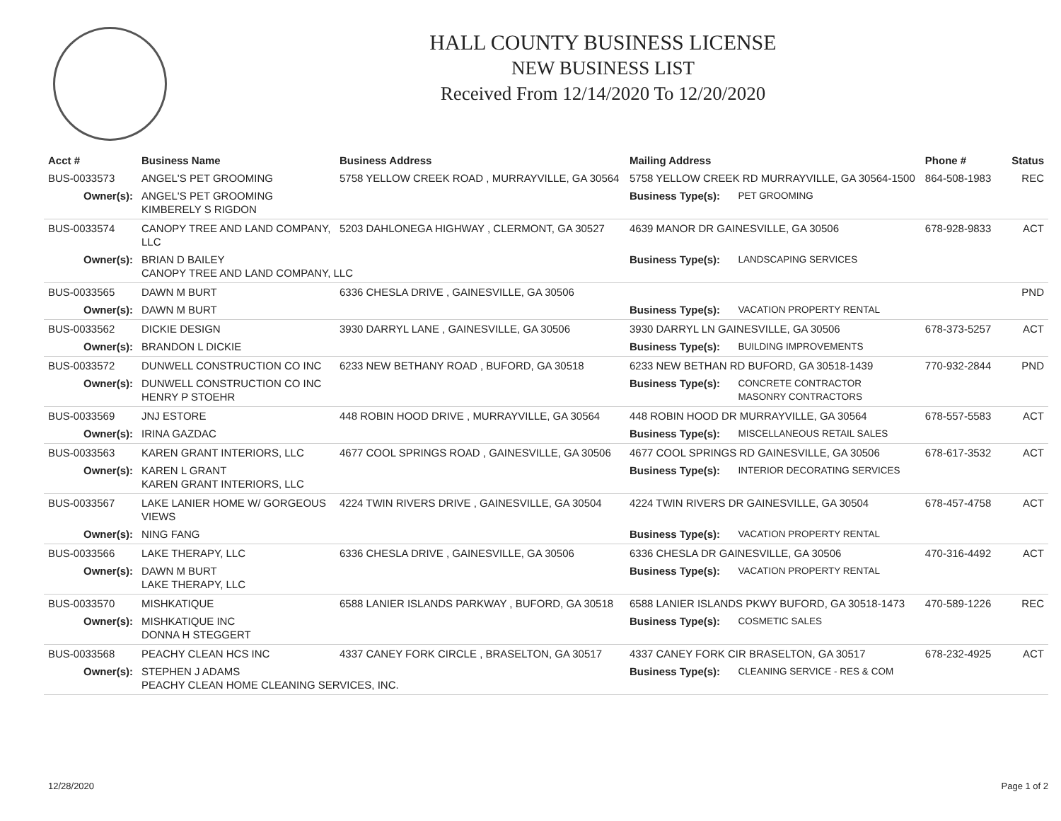HALL COUNTY BUSINESS LICENSE
NEW BUSINESS LIST
Received From 12/14/2020 To 12/20/2020
| Acct # | Business Name | Business Address | Mailing Address | | Phone # | Status |
| --- | --- | --- | --- | --- | --- | --- |
| BUS-0033573 | ANGEL'S PET GROOMING | 5758 YELLOW CREEK ROAD , MURRAYVILLE, GA 30564 | 5758 YELLOW CREEK RD MURRAYVILLE, GA 30564-1500 | | 864-508-1983 | REC |
| Owner(s): | ANGEL'S PET GROOMING KIMBERELY S RIGDON | | Business Type(s): | PET GROOMING | | |
| BUS-0033574 | CANOPY TREE AND LAND COMPANY, LLC | 5203 DAHLONEGA HIGHWAY , CLERMONT, GA 30527 | 4639 MANOR DR GAINESVILLE, GA 30506 | | 678-928-9833 | ACT |
| Owner(s): | BRIAN D BAILEY CANOPY TREE AND LAND COMPANY, LLC | | Business Type(s): | LANDSCAPING SERVICES | | |
| BUS-0033565 | DAWN M BURT | 6336 CHESLA DRIVE , GAINESVILLE, GA 30506 | | | | PND |
| Owner(s): | DAWN M BURT | | Business Type(s): | VACATION PROPERTY RENTAL | | |
| BUS-0033562 | DICKIE DESIGN | 3930 DARRYL LANE , GAINESVILLE, GA 30506 | 3930 DARRYL LN GAINESVILLE, GA 30506 | | 678-373-5257 | ACT |
| Owner(s): | BRANDON L DICKIE | | Business Type(s): | BUILDING IMPROVEMENTS | | |
| BUS-0033572 | DUNWELL CONSTRUCTION CO INC | 6233 NEW BETHANY ROAD , BUFORD, GA 30518 | 6233 NEW BETHAN RD BUFORD, GA 30518-1439 | | 770-932-2844 | PND |
| Owner(s): | DUNWELL CONSTRUCTION CO INC HENRY P STOEHR | | Business Type(s): | CONCRETE CONTRACTOR MASONRY CONTRACTORS | | |
| BUS-0033569 | JNJ ESTORE | 448 ROBIN HOOD DRIVE , MURRAYVILLE, GA 30564 | 448 ROBIN HOOD DR MURRAYVILLE, GA 30564 | | 678-557-5583 | ACT |
| Owner(s): | IRINA GAZDAC | | Business Type(s): | MISCELLANEOUS RETAIL SALES | | |
| BUS-0033563 | KAREN GRANT INTERIORS, LLC | 4677 COOL SPRINGS ROAD , GAINESVILLE, GA 30506 | 4677 COOL SPRINGS RD GAINESVILLE, GA 30506 | | 678-617-3532 | ACT |
| Owner(s): | KAREN L GRANT KAREN GRANT INTERIORS, LLC | | Business Type(s): | INTERIOR DECORATING SERVICES | | |
| BUS-0033567 | LAKE LANIER HOME W/ GORGEOUS VIEWS | 4224 TWIN RIVERS DRIVE , GAINESVILLE, GA 30504 | 4224 TWIN RIVERS DR GAINESVILLE, GA 30504 | | 678-457-4758 | ACT |
| Owner(s): | NING FANG | | Business Type(s): | VACATION PROPERTY RENTAL | | |
| BUS-0033566 | LAKE THERAPY, LLC | 6336 CHESLA DRIVE , GAINESVILLE, GA 30506 | 6336 CHESLA DR GAINESVILLE, GA 30506 | | 470-316-4492 | ACT |
| Owner(s): | DAWN M BURT LAKE THERAPY, LLC | | Business Type(s): | VACATION PROPERTY RENTAL | | |
| BUS-0033570 | MISHKATIQUE | 6588 LANIER ISLANDS PARKWAY , BUFORD, GA 30518 | 6588 LANIER ISLANDS PKWY BUFORD, GA 30518-1473 | | 470-589-1226 | REC |
| Owner(s): | MISHKATIQUE INC DONNA H STEGGERT | | Business Type(s): | COSMETIC SALES | | |
| BUS-0033568 | PEACHY CLEAN HCS INC | 4337 CANEY FORK CIRCLE , BRASELTON, GA 30517 | 4337 CANEY FORK CIR BRASELTON, GA 30517 | | 678-232-4925 | ACT |
| Owner(s): | STEPHEN J ADAMS PEACHY CLEAN HOME CLEANING SERVICES, INC. | | Business Type(s): | CLEANING SERVICE - RES & COM | | |
12/28/2020 Page 1 of 2